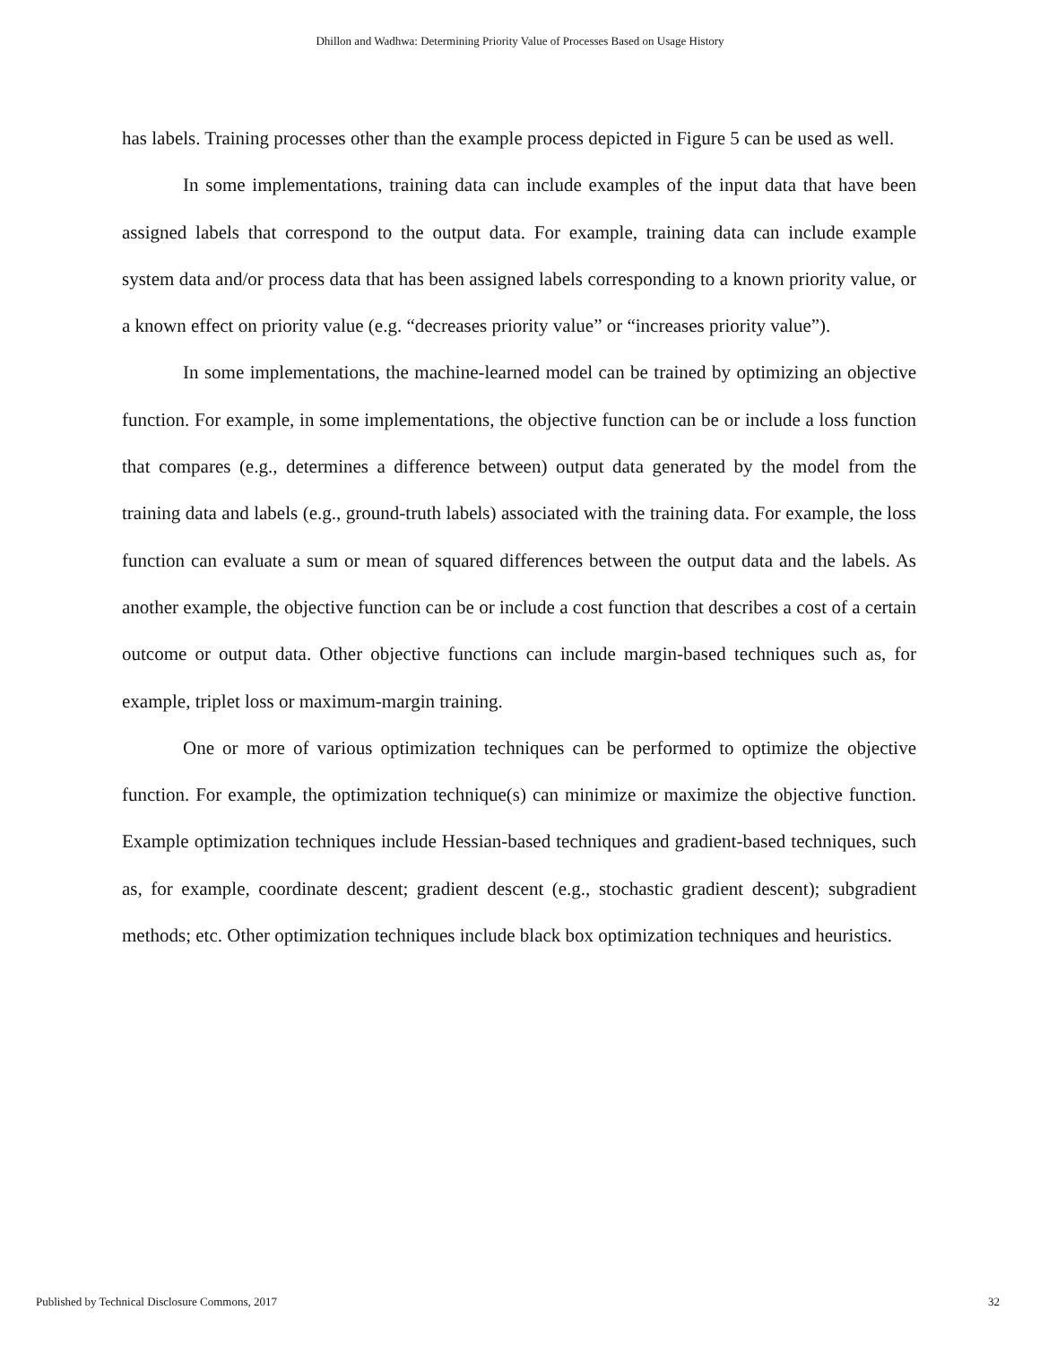Dhillon and Wadhwa: Determining Priority Value of Processes Based on Usage History
has labels. Training processes other than the example process depicted in Figure 5 can be used as well.
In some implementations, training data can include examples of the input data that have been assigned labels that correspond to the output data. For example, training data can include example system data and/or process data that has been assigned labels corresponding to a known priority value, or a known effect on priority value (e.g. “decreases priority value” or “increases priority value”).
In some implementations, the machine-learned model can be trained by optimizing an objective function. For example, in some implementations, the objective function can be or include a loss function that compares (e.g., determines a difference between) output data generated by the model from the training data and labels (e.g., ground-truth labels) associated with the training data. For example, the loss function can evaluate a sum or mean of squared differences between the output data and the labels. As another example, the objective function can be or include a cost function that describes a cost of a certain outcome or output data. Other objective functions can include margin-based techniques such as, for example, triplet loss or maximum-margin training.
One or more of various optimization techniques can be performed to optimize the objective function. For example, the optimization technique(s) can minimize or maximize the objective function. Example optimization techniques include Hessian-based techniques and gradient-based techniques, such as, for example, coordinate descent; gradient descent (e.g., stochastic gradient descent); subgradient methods; etc. Other optimization techniques include black box optimization techniques and heuristics.
Published by Technical Disclosure Commons, 2017 32